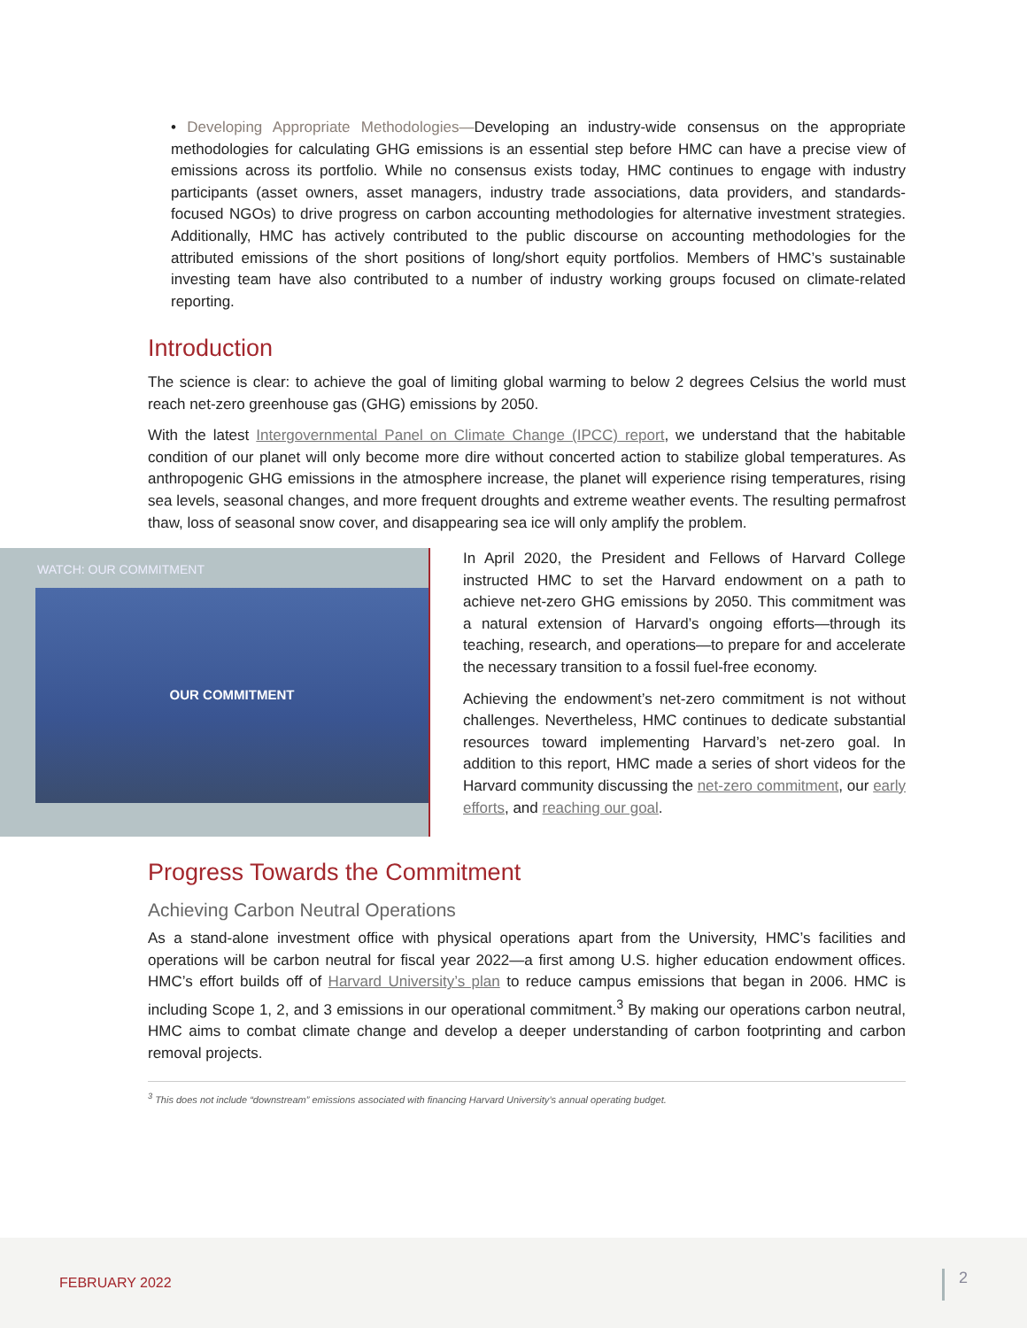• Developing Appropriate Methodologies—Developing an industry-wide consensus on the appropriate methodologies for calculating GHG emissions is an essential step before HMC can have a precise view of emissions across its portfolio. While no consensus exists today, HMC continues to engage with industry participants (asset owners, asset managers, industry trade associations, data providers, and standards-focused NGOs) to drive progress on carbon accounting methodologies for alternative investment strategies. Additionally, HMC has actively contributed to the public discourse on accounting methodologies for the attributed emissions of the short positions of long/short equity portfolios. Members of HMC’s sustainable investing team have also contributed to a number of industry working groups focused on climate-related reporting.
Introduction
The science is clear: to achieve the goal of limiting global warming to below 2 degrees Celsius the world must reach net-zero greenhouse gas (GHG) emissions by 2050.
With the latest Intergovernmental Panel on Climate Change (IPCC) report, we understand that the habitable condition of our planet will only become more dire without concerted action to stabilize global temperatures. As anthropogenic GHG emissions in the atmosphere increase, the planet will experience rising temperatures, rising sea levels, seasonal changes, and more frequent droughts and extreme weather events. The resulting permafrost thaw, loss of seasonal snow cover, and disappearing sea ice will only amplify the problem.
WATCH: OUR COMMITMENT
OUR COMMITMENT
In April 2020, the President and Fellows of Harvard College instructed HMC to set the Harvard endowment on a path to achieve net-zero GHG emissions by 2050. This commitment was a natural extension of Harvard’s ongoing efforts—through its teaching, research, and operations—to prepare for and accelerate the necessary transition to a fossil fuel-free economy.
Achieving the endowment’s net-zero commitment is not without challenges. Nevertheless, HMC continues to dedicate substantial resources toward implementing Harvard’s net-zero goal. In addition to this report, HMC made a series of short videos for the Harvard community discussing the net-zero commitment, our early efforts, and reaching our goal.
Progress Towards the Commitment
Achieving Carbon Neutral Operations
As a stand-alone investment office with physical operations apart from the University, HMC’s facilities and operations will be carbon neutral for fiscal year 2022—a first among U.S. higher education endowment offices. HMC’s effort builds off of Harvard University’s plan to reduce campus emissions that began in 2006. HMC is including Scope 1, 2, and 3 emissions in our operational commitment.<sup>3</sup> By making our operations carbon neutral, HMC aims to combat climate change and develop a deeper understanding of carbon footprinting and carbon removal projects.
<sup>3</sup> This does not include “downstream” emissions associated with financing Harvard University’s annual operating budget.
FEBRUARY 2022 2